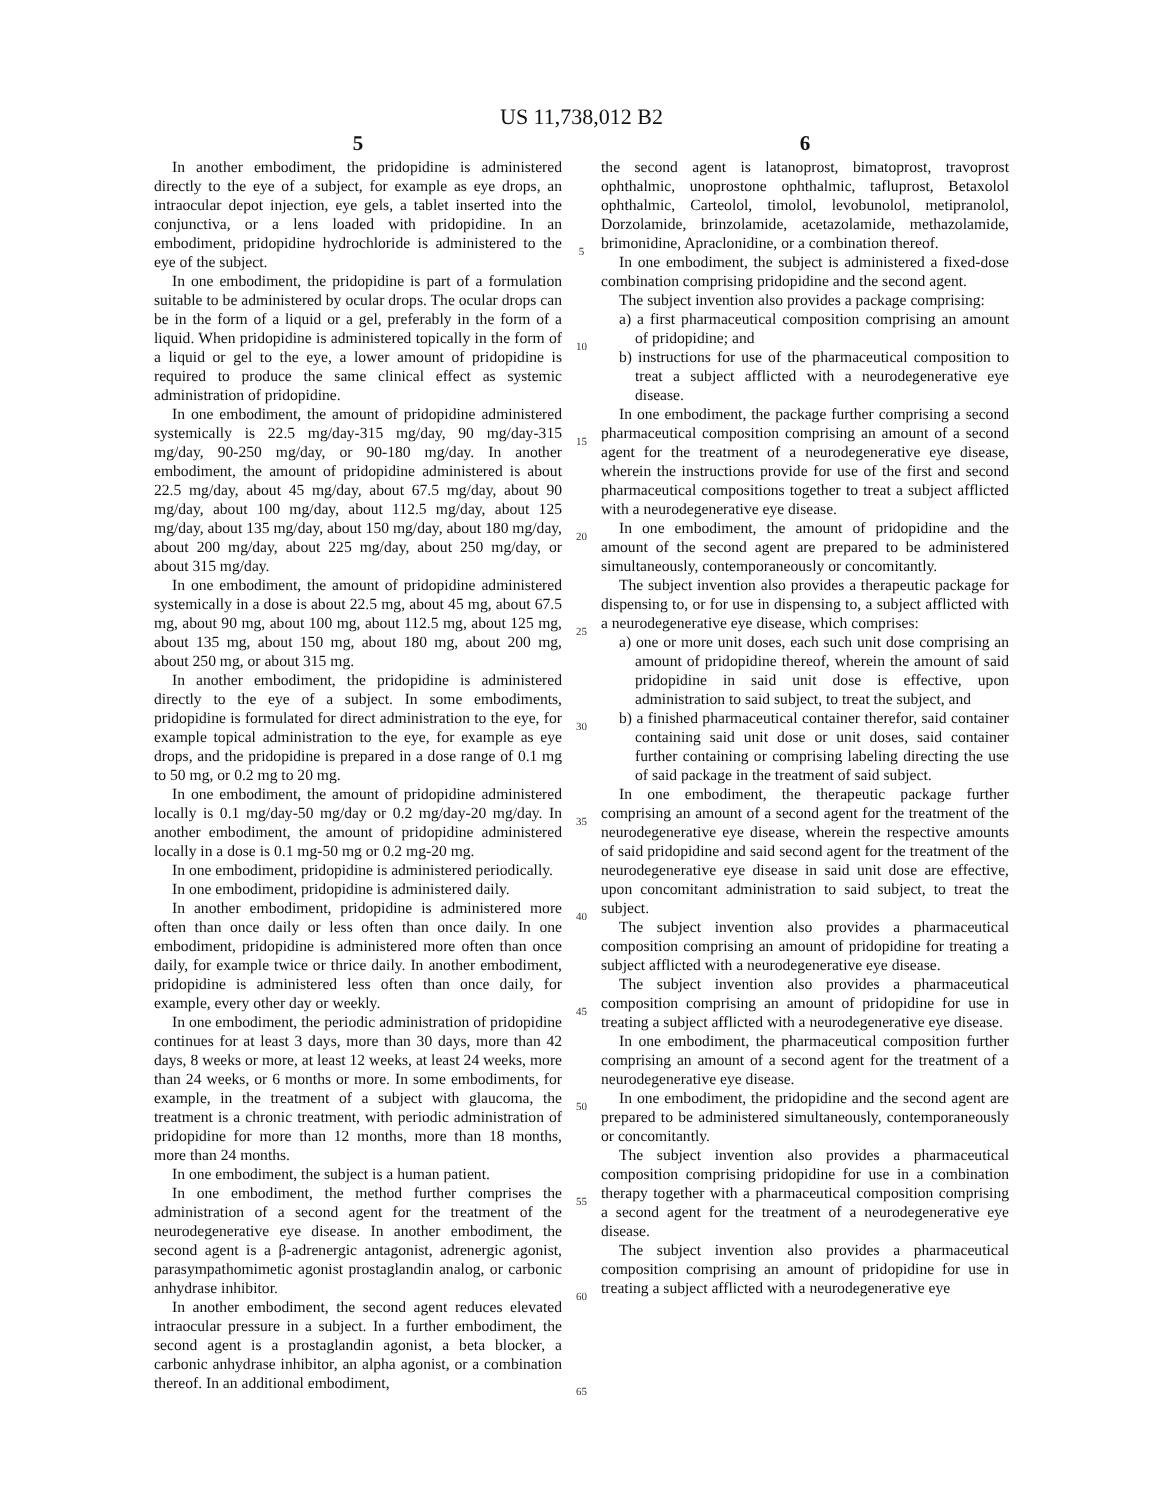US 11,738,012 B2
5
In another embodiment, the pridopidine is administered directly to the eye of a subject, for example as eye drops, an intraocular depot injection, eye gels, a tablet inserted into the conjunctiva, or a lens loaded with pridopidine. In an embodiment, pridopidine hydrochloride is administered to the eye of the subject.
In one embodiment, the pridopidine is part of a formulation suitable to be administered by ocular drops. The ocular drops can be in the form of a liquid or a gel, preferably in the form of a liquid. When pridopidine is administered topically in the form of a liquid or gel to the eye, a lower amount of pridopidine is required to produce the same clinical effect as systemic administration of pridopidine.
In one embodiment, the amount of pridopidine administered systemically is 22.5 mg/day-315 mg/day, 90 mg/day-315 mg/day, 90-250 mg/day, or 90-180 mg/day. In another embodiment, the amount of pridopidine administered is about 22.5 mg/day, about 45 mg/day, about 67.5 mg/day, about 90 mg/day, about 100 mg/day, about 112.5 mg/day, about 125 mg/day, about 135 mg/day, about 150 mg/day, about 180 mg/day, about 200 mg/day, about 225 mg/day, about 250 mg/day, or about 315 mg/day.
In one embodiment, the amount of pridopidine administered systemically in a dose is about 22.5 mg, about 45 mg, about 67.5 mg, about 90 mg, about 100 mg, about 112.5 mg, about 125 mg, about 135 mg, about 150 mg, about 180 mg, about 200 mg, about 250 mg, or about 315 mg.
In another embodiment, the pridopidine is administered directly to the eye of a subject. In some embodiments, pridopidine is formulated for direct administration to the eye, for example topical administration to the eye, for example as eye drops, and the pridopidine is prepared in a dose range of 0.1 mg to 50 mg, or 0.2 mg to 20 mg.
In one embodiment, the amount of pridopidine administered locally is 0.1 mg/day-50 mg/day or 0.2 mg/day-20 mg/day. In another embodiment, the amount of pridopidine administered locally in a dose is 0.1 mg-50 mg or 0.2 mg-20 mg.
In one embodiment, pridopidine is administered periodically.
In one embodiment, pridopidine is administered daily.
In another embodiment, pridopidine is administered more often than once daily or less often than once daily. In one embodiment, pridopidine is administered more often than once daily, for example twice or thrice daily. In another embodiment, pridopidine is administered less often than once daily, for example, every other day or weekly.
In one embodiment, the periodic administration of pridopidine continues for at least 3 days, more than 30 days, more than 42 days, 8 weeks or more, at least 12 weeks, at least 24 weeks, more than 24 weeks, or 6 months or more. In some embodiments, for example, in the treatment of a subject with glaucoma, the treatment is a chronic treatment, with periodic administration of pridopidine for more than 12 months, more than 18 months, more than 24 months.
In one embodiment, the subject is a human patient.
In one embodiment, the method further comprises the administration of a second agent for the treatment of the neurodegenerative eye disease. In another embodiment, the second agent is a β-adrenergic antagonist, adrenergic agonist, parasympathomimetic agonist prostaglandin analog, or carbonic anhydrase inhibitor.
In another embodiment, the second agent reduces elevated intraocular pressure in a subject. In a further embodiment, the second agent is a prostaglandin agonist, a beta blocker, a carbonic anhydrase inhibitor, an alpha agonist, or a combination thereof. In an additional embodiment,
5
10
15
20
25
30
35
40
45
50
55
60
65
6
the second agent is latanoprost, bimatoprost, travoprost ophthalmic, unoprostone ophthalmic, tafluprost, Betaxolol ophthalmic, Carteolol, timolol, levobunolol, metipranolol, Dorzolamide, brinzolamide, acetazolamide, methazolamide, brimonidine, Apraclonidine, or a combination thereof.
In one embodiment, the subject is administered a fixed-dose combination comprising pridopidine and the second agent.
The subject invention also provides a package comprising:
a) a first pharmaceutical composition comprising an amount of pridopidine; and
b) instructions for use of the pharmaceutical composition to treat a subject afflicted with a neurodegenerative eye disease.
In one embodiment, the package further comprising a second pharmaceutical composition comprising an amount of a second agent for the treatment of a neurodegenerative eye disease, wherein the instructions provide for use of the first and second pharmaceutical compositions together to treat a subject afflicted with a neurodegenerative eye disease.
In one embodiment, the amount of pridopidine and the amount of the second agent are prepared to be administered simultaneously, contemporaneously or concomitantly.
The subject invention also provides a therapeutic package for dispensing to, or for use in dispensing to, a subject afflicted with a neurodegenerative eye disease, which comprises:
a) one or more unit doses, each such unit dose comprising an amount of pridopidine thereof, wherein the amount of said pridopidine in said unit dose is effective, upon administration to said subject, to treat the subject, and
b) a finished pharmaceutical container therefor, said container containing said unit dose or unit doses, said container further containing or comprising labeling directing the use of said package in the treatment of said subject.
In one embodiment, the therapeutic package further comprising an amount of a second agent for the treatment of the neurodegenerative eye disease, wherein the respective amounts of said pridopidine and said second agent for the treatment of the neurodegenerative eye disease in said unit dose are effective, upon concomitant administration to said subject, to treat the subject.
The subject invention also provides a pharmaceutical composition comprising an amount of pridopidine for treating a subject afflicted with a neurodegenerative eye disease.
The subject invention also provides a pharmaceutical composition comprising an amount of pridopidine for use in treating a subject afflicted with a neurodegenerative eye disease.
In one embodiment, the pharmaceutical composition further comprising an amount of a second agent for the treatment of a neurodegenerative eye disease.
In one embodiment, the pridopidine and the second agent are prepared to be administered simultaneously, contemporaneously or concomitantly.
The subject invention also provides a pharmaceutical composition comprising pridopidine for use in a combination therapy together with a pharmaceutical composition comprising a second agent for the treatment of a neurodegenerative eye disease.
The subject invention also provides a pharmaceutical composition comprising an amount of pridopidine for use in treating a subject afflicted with a neurodegenerative eye